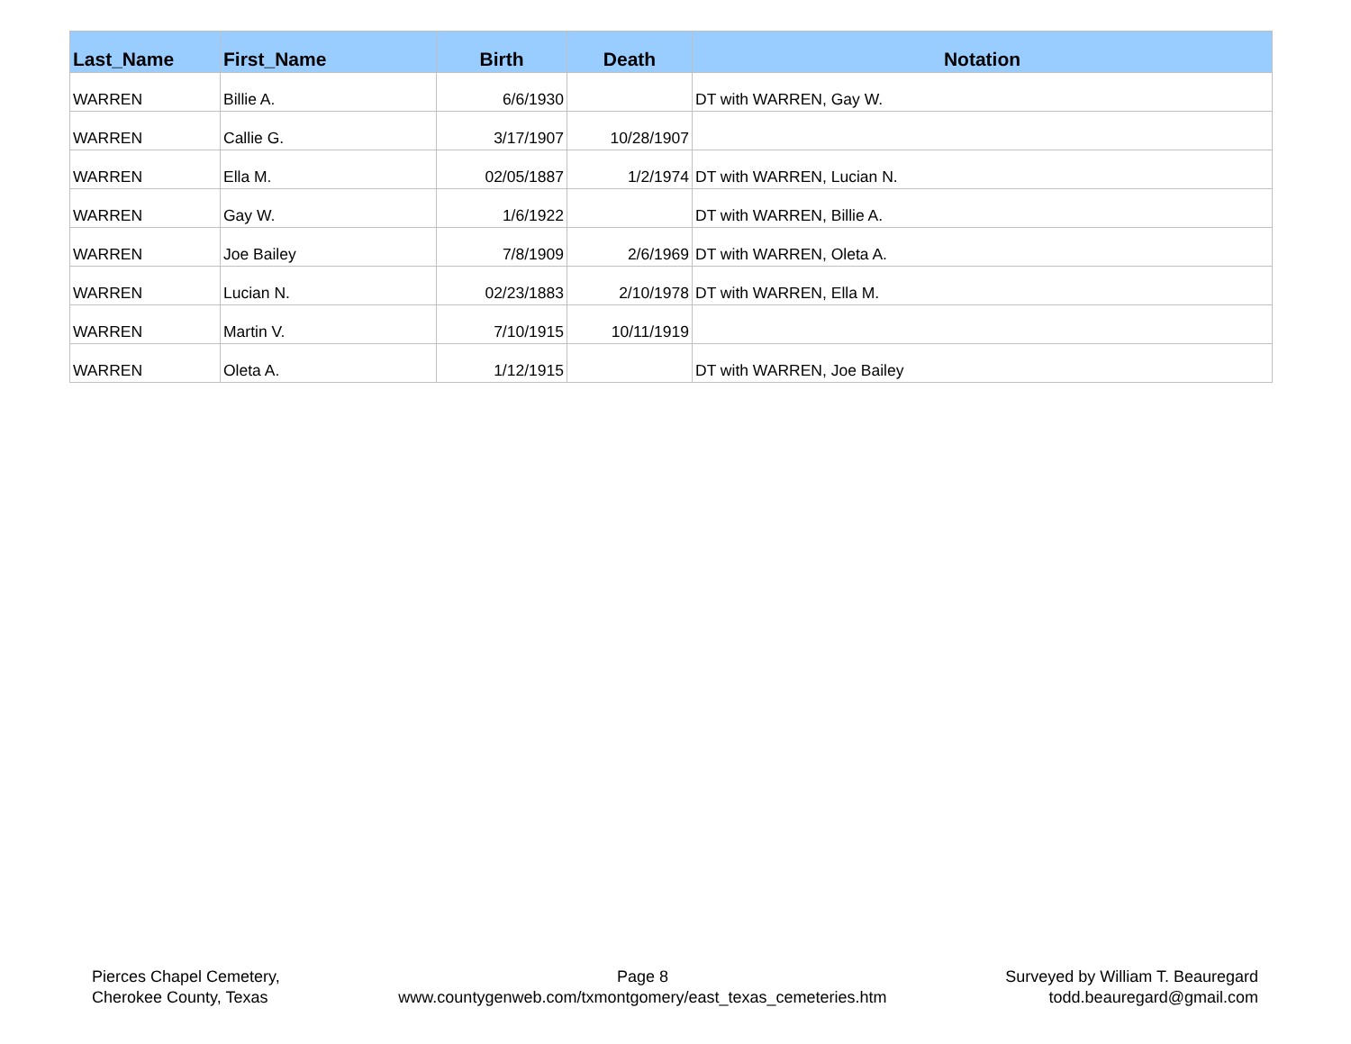| Last_Name | First_Name | Birth | Death | Notation |
| --- | --- | --- | --- | --- |
| WARREN | Billie A. | 6/6/1930 | | DT with WARREN, Gay W. |
| WARREN | Callie G. | 3/17/1907 | 10/28/1907 | |
| WARREN | Ella M. | 02/05/1887 | 1/2/1974 | DT with WARREN, Lucian N. |
| WARREN | Gay W. | 1/6/1922 | | DT with WARREN, Billie A. |
| WARREN | Joe Bailey | 7/8/1909 | 2/6/1969 | DT with WARREN, Oleta A. |
| WARREN | Lucian N. | 02/23/1883 | 2/10/1978 | DT with WARREN, Ella M. |
| WARREN | Martin V. | 7/10/1915 | 10/11/1919 | |
| WARREN | Oleta A. | 1/12/1915 | | DT with WARREN, Joe Bailey |
Pierces Chapel Cemetery,
Cherokee County, Texas
Page 8
www.countygenweb.com/txmontgomery/east_texas_cemeteries.htm
Surveyed by William T. Beauregard
todd.beauregard@gmail.com